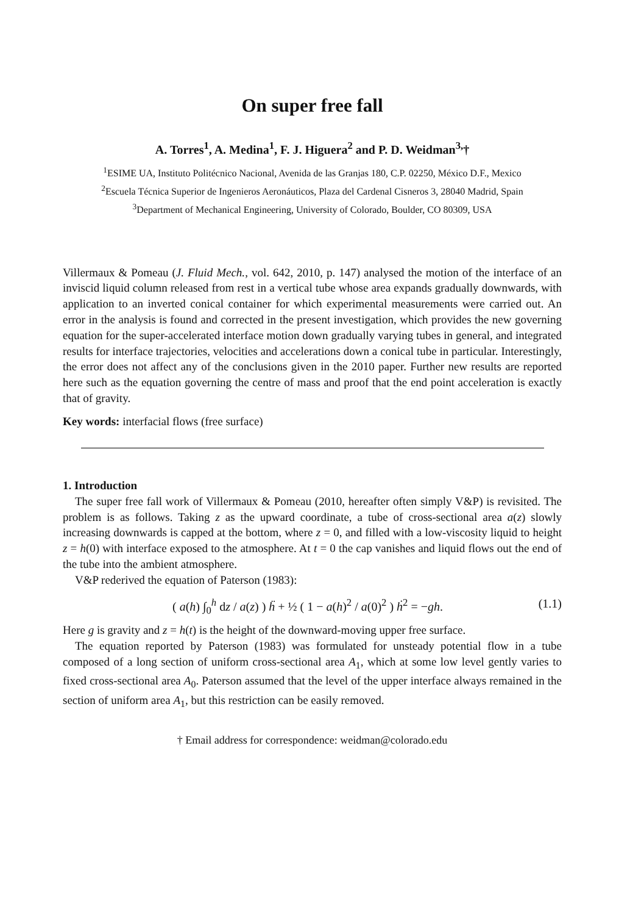On super free fall
A. Torres<sup>1</sup>, A. Medina<sup>1</sup>, F. J. Higuera<sup>2</sup> and P. D. Weidman<sup>3,</sup>†
<sup>1</sup> ESIME UA, Instituto Politécnico Nacional, Avenida de las Granjas 180, C.P. 02250, México D.F., Mexico
<sup>2</sup> Escuela Técnica Superior de Ingenieros Aeronáuticos, Plaza del Cardenal Cisneros 3, 28040 Madrid, Spain
<sup>3</sup> Department of Mechanical Engineering, University of Colorado, Boulder, CO 80309, USA
Villermaux & Pomeau (J. Fluid Mech., vol. 642, 2010, p. 147) analysed the motion of the interface of an inviscid liquid column released from rest in a vertical tube whose area expands gradually downwards, with application to an inverted conical container for which experimental measurements were carried out. An error in the analysis is found and corrected in the present investigation, which provides the new governing equation for the super-accelerated interface motion down gradually varying tubes in general, and integrated results for interface trajectories, velocities and accelerations down a conical tube in particular. Interestingly, the error does not affect any of the conclusions given in the 2010 paper. Further new results are reported here such as the equation governing the centre of mass and proof that the end point acceleration is exactly that of gravity.
Key words: interfacial flows (free surface)
1. Introduction
The super free fall work of Villermaux & Pomeau (2010, hereafter often simply V&P) is revisited. The problem is as follows. Taking z as the upward coordinate, a tube of cross-sectional area a(z) slowly increasing downwards is capped at the bottom, where z = 0, and filled with a low-viscosity liquid to height z = h(0) with interface exposed to the atmosphere. At t = 0 the cap vanishes and liquid flows out the end of the tube into the ambient atmosphere.
V&P rederived the equation of Paterson (1983):
( a(h) ∫<sub>0</sub><sup>h</sup> dz / a(z) ) ḧ + ½ ( 1 − a(h)<sup>2</sup> / a(0)<sup>2</sup> ) ḣ<sup>2</sup> = −gh. (1.1)
Here g is gravity and z = h(t) is the height of the downward-moving upper free surface.
The equation reported by Paterson (1983) was formulated for unsteady potential flow in a tube composed of a long section of uniform cross-sectional area A<sub>1</sub>, which at some low level gently varies to fixed cross-sectional area A<sub>0</sub>. Paterson assumed that the level of the upper interface always remained in the section of uniform area A<sub>1</sub>, but this restriction can be easily removed.
† Email address for correspondence: weidman@colorado.edu